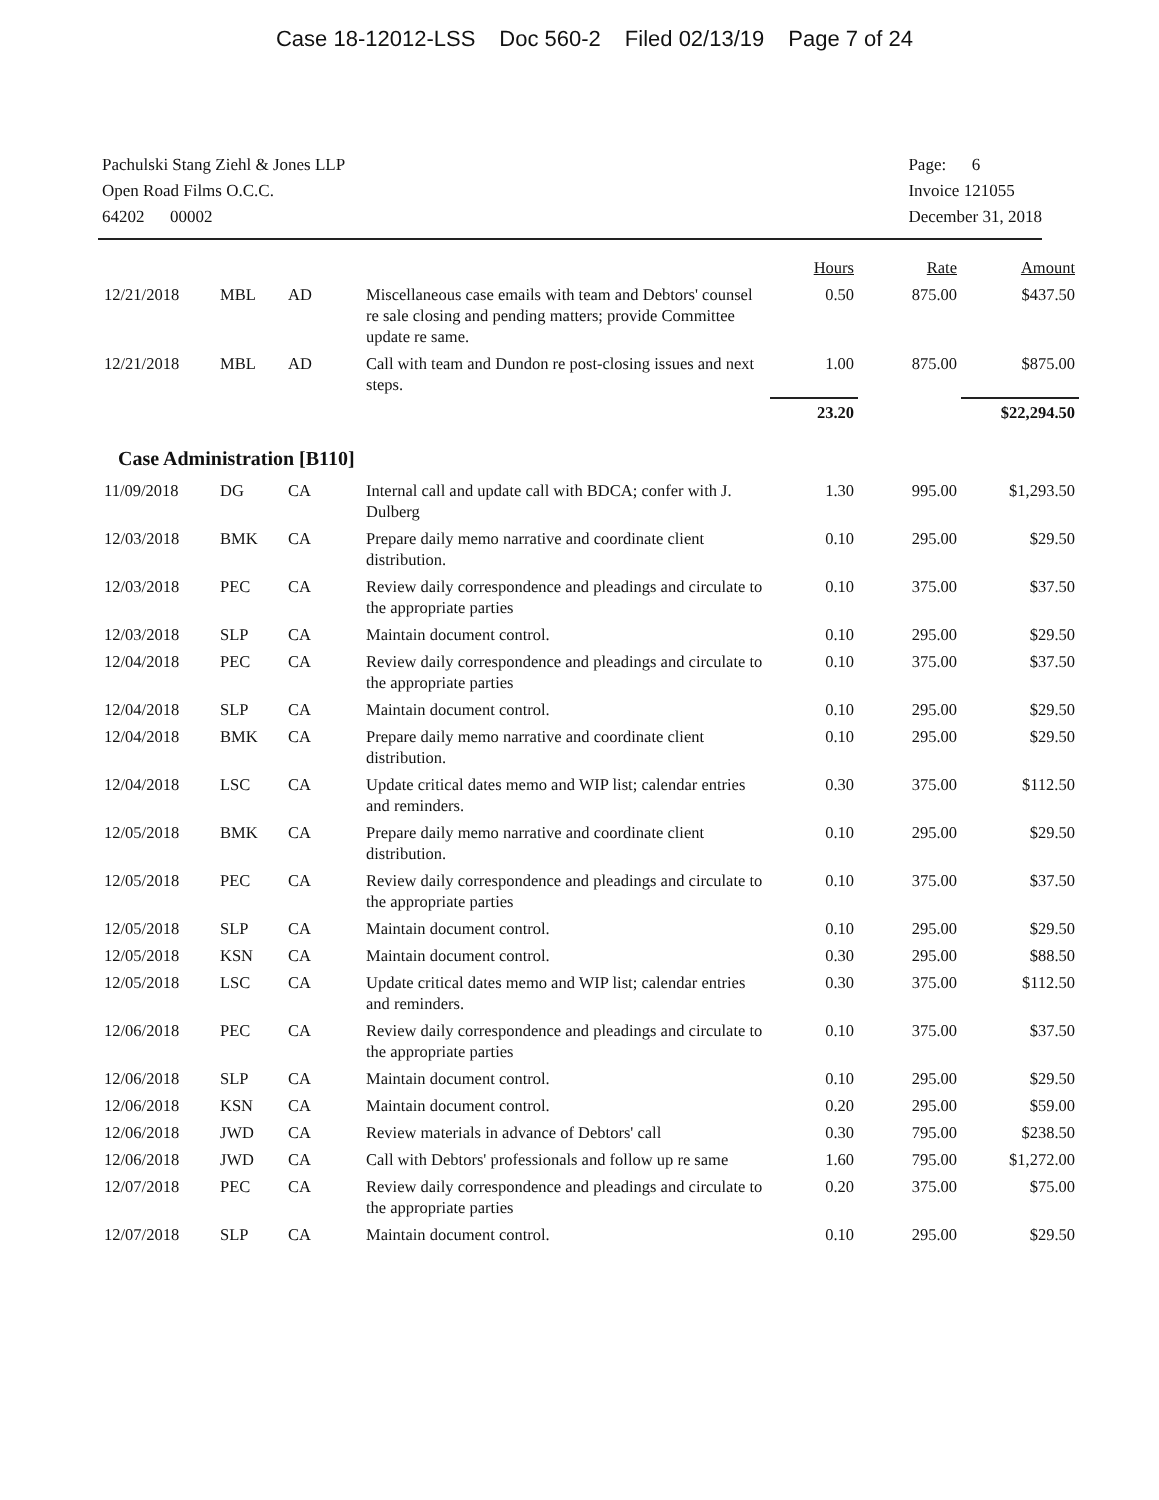Case 18-12012-LSS Doc 560-2 Filed 02/13/19 Page 7 of 24
Pachulski Stang Ziehl & Jones LLP
Open Road Films O.C.C.
64202 00002
Page: 6
Invoice 121055
December 31, 2018
| | | | | Hours | Rate | Amount |
| 12/21/2018 | MBL | AD | Miscellaneous case emails with team and Debtors' counsel re sale closing and pending matters; provide Committee update re same. | 0.50 | 875.00 | $437.50 |
| 12/21/2018 | MBL | AD | Call with team and Dundon re post-closing issues and next steps. | 1.00 | 875.00 | $875.00 |
| | | | | 23.20 | | $22,294.50 |
| Case Administration [B110] | | | | | | |
| 11/09/2018 | DG | CA | Internal call and update call with BDCA; confer with J. Dulberg | 1.30 | 995.00 | $1,293.50 |
| 12/03/2018 | BMK | CA | Prepare daily memo narrative and coordinate client distribution. | 0.10 | 295.00 | $29.50 |
| 12/03/2018 | PEC | CA | Review daily correspondence and pleadings and circulate to the appropriate parties | 0.10 | 375.00 | $37.50 |
| 12/03/2018 | SLP | CA | Maintain document control. | 0.10 | 295.00 | $29.50 |
| 12/04/2018 | PEC | CA | Review daily correspondence and pleadings and circulate to the appropriate parties | 0.10 | 375.00 | $37.50 |
| 12/04/2018 | SLP | CA | Maintain document control. | 0.10 | 295.00 | $29.50 |
| 12/04/2018 | BMK | CA | Prepare daily memo narrative and coordinate client distribution. | 0.10 | 295.00 | $29.50 |
| 12/04/2018 | LSC | CA | Update critical dates memo and WIP list; calendar entries and reminders. | 0.30 | 375.00 | $112.50 |
| 12/05/2018 | BMK | CA | Prepare daily memo narrative and coordinate client distribution. | 0.10 | 295.00 | $29.50 |
| 12/05/2018 | PEC | CA | Review daily correspondence and pleadings and circulate to the appropriate parties | 0.10 | 375.00 | $37.50 |
| 12/05/2018 | SLP | CA | Maintain document control. | 0.10 | 295.00 | $29.50 |
| 12/05/2018 | KSN | CA | Maintain document control. | 0.30 | 295.00 | $88.50 |
| 12/05/2018 | LSC | CA | Update critical dates memo and WIP list; calendar entries and reminders. | 0.30 | 375.00 | $112.50 |
| 12/06/2018 | PEC | CA | Review daily correspondence and pleadings and circulate to the appropriate parties | 0.10 | 375.00 | $37.50 |
| 12/06/2018 | SLP | CA | Maintain document control. | 0.10 | 295.00 | $29.50 |
| 12/06/2018 | KSN | CA | Maintain document control. | 0.20 | 295.00 | $59.00 |
| 12/06/2018 | JWD | CA | Review materials in advance of Debtors' call | 0.30 | 795.00 | $238.50 |
| 12/06/2018 | JWD | CA | Call with Debtors' professionals and follow up re same | 1.60 | 795.00 | $1,272.00 |
| 12/07/2018 | PEC | CA | Review daily correspondence and pleadings and circulate to the appropriate parties | 0.20 | 375.00 | $75.00 |
| 12/07/2018 | SLP | CA | Maintain document control. | 0.10 | 295.00 | $29.50 |